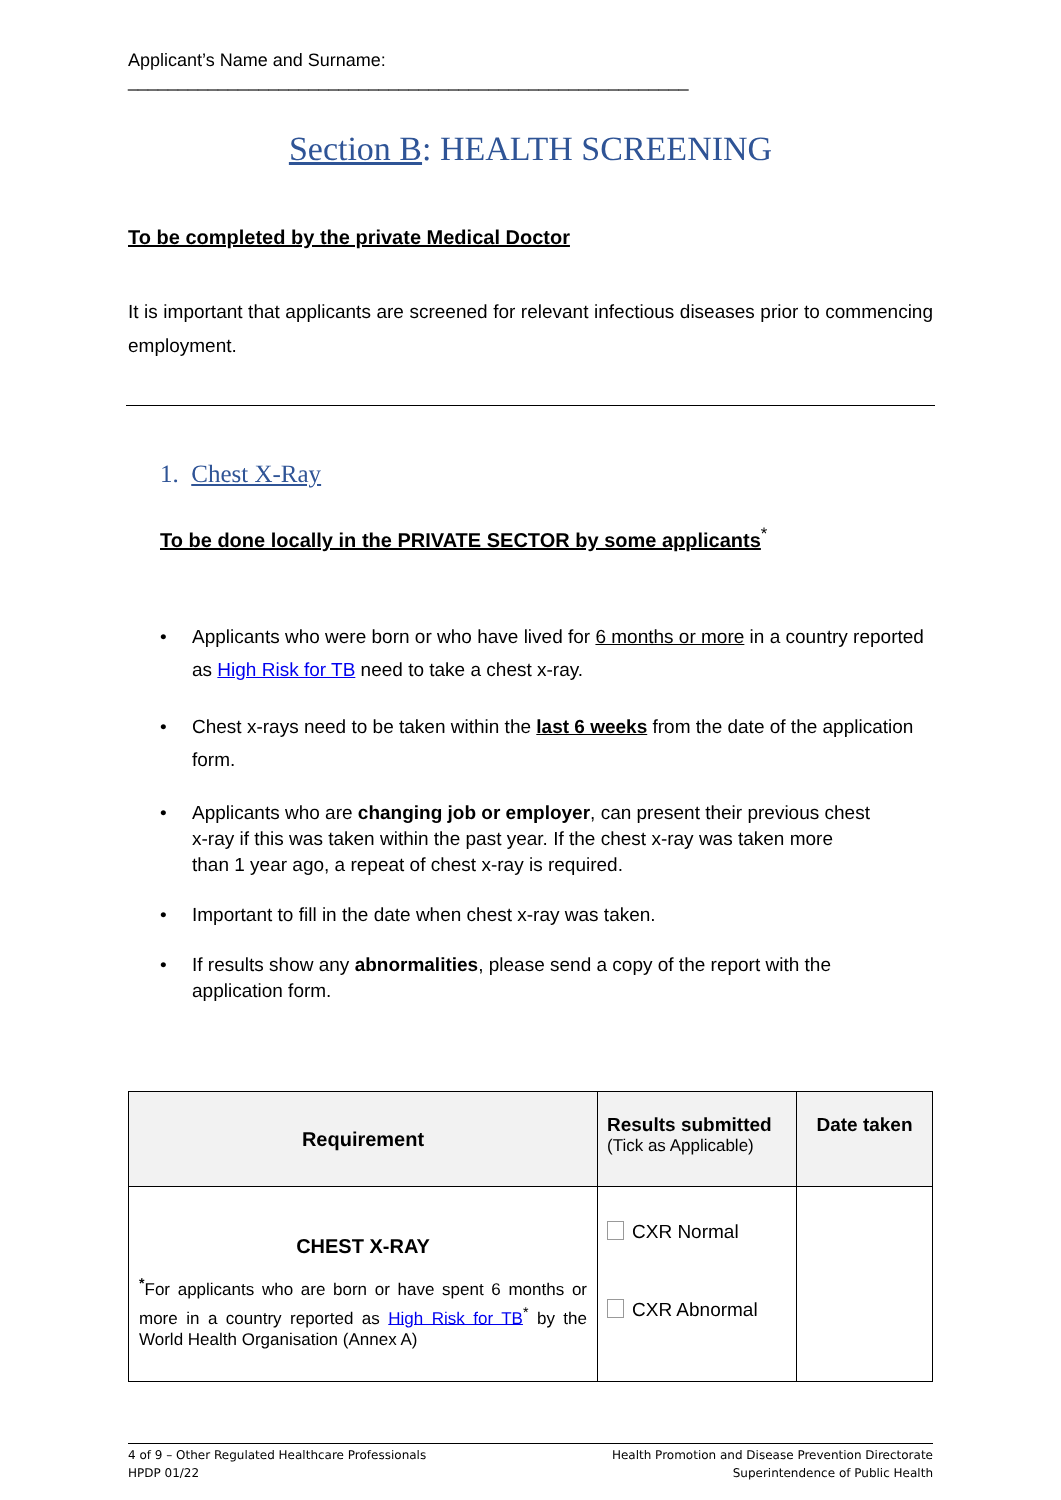Applicant’s Name and Surname: ________________________________________________________
Section B: HEALTH SCREENING
To be completed by the private Medical Doctor
It is important that applicants are screened for relevant infectious diseases prior to commencing employment.
1. Chest X-Ray
To be done locally in the PRIVATE SECTOR by some applicants<sup>*</sup>
• Applicants who were born or who have lived for 6 months or more in a country reported as High Risk for TB need to take a chest x-ray.
• Chest x-rays need to be taken within the last 6 weeks from the date of the application form.
• Applicants who are changing job or employer, can present their previous chest x-ray if this was taken within the past year. If the chest x-ray was taken more than 1 year ago, a repeat of chest x-ray is required.
• Important to fill in the date when chest x-ray was taken.
• If results show any abnormalities, please send a copy of the report with the application form.
| Requirement | Results submitted (Tick as Applicable) | Date taken |
| CHEST X-RAY <sup>*</sup> For applicants who are born or have spent 6 months or more in a country reported as High Risk for TB<sup>*</sup> by the World Health Organisation (Annex A) | CXR Normal CXR Abnormal | |
4 of 9 – Other Regulated Healthcare Professionals
HPDP 01/22
Health Promotion and Disease Prevention Directorate
Superintendence of Public Health